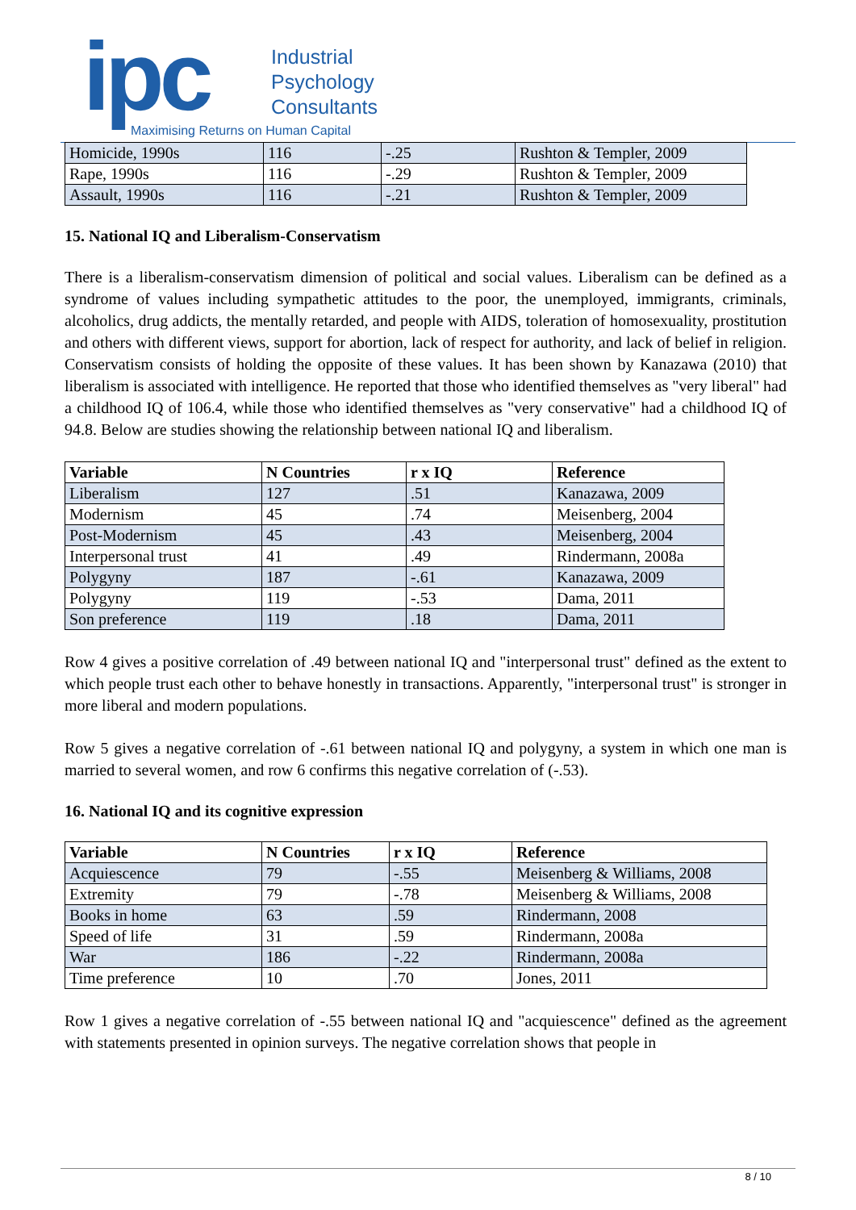ipc
Industrial
Psychology
Consultants
Maximising Returns on Human Capital
| Homicide, 1990s | 116 | -.25 | Rushton & Templer, 2009 |
| Rape, 1990s | 116 | -.29 | Rushton & Templer, 2009 |
| Assault, 1990s | 116 | -.21 | Rushton & Templer, 2009 |
15. National IQ and Liberalism-Conservatism
There is a liberalism-conservatism dimension of political and social values. Liberalism can be defined as a syndrome of values including sympathetic attitudes to the poor, the unemployed, immigrants, criminals, alcoholics, drug addicts, the mentally retarded, and people with AIDS, toleration of homosexuality, prostitution and others with different views, support for abortion, lack of respect for authority, and lack of belief in religion. Conservatism consists of holding the opposite of these values. It has been shown by Kanazawa (2010) that liberalism is associated with intelligence. He reported that those who identified themselves as "very liberal" had a childhood IQ of 106.4, while those who identified themselves as "very conservative" had a childhood IQ of 94.8. Below are studies showing the relationship between national IQ and liberalism.
| Variable | N Countries | r x IQ | Reference |
| --- | --- | --- | --- |
| Liberalism | 127 | .51 | Kanazawa, 2009 |
| Modernism | 45 | .74 | Meisenberg, 2004 |
| Post-Modernism | 45 | .43 | Meisenberg, 2004 |
| Interpersonal trust | 41 | .49 | Rindermann, 2008a |
| Polygyny | 187 | -.61 | Kanazawa, 2009 |
| Polygyny | 119 | -.53 | Dama, 2011 |
| Son preference | 119 | .18 | Dama, 2011 |
Row 4 gives a positive correlation of .49 between national IQ and "interpersonal trust" defined as the extent to which people trust each other to behave honestly in transactions. Apparently, "interpersonal trust" is stronger in more liberal and modern populations.
Row 5 gives a negative correlation of -.61 between national IQ and polygyny, a system in which one man is married to several women, and row 6 confirms this negative correlation of (-.53).
16. National IQ and its cognitive expression
| Variable | N Countries | r x IQ | Reference |
| --- | --- | --- | --- |
| Acquiescence | 79 | -.55 | Meisenberg & Williams, 2008 |
| Extremity | 79 | -.78 | Meisenberg & Williams, 2008 |
| Books in home | 63 | .59 | Rindermann, 2008 |
| Speed of life | 31 | .59 | Rindermann, 2008a |
| War | 186 | -.22 | Rindermann, 2008a |
| Time preference | 10 | .70 | Jones, 2011 |
Row 1 gives a negative correlation of -.55 between national IQ and "acquiescence" defined as the agreement with statements presented in opinion surveys. The negative correlation shows that people in
8 / 10